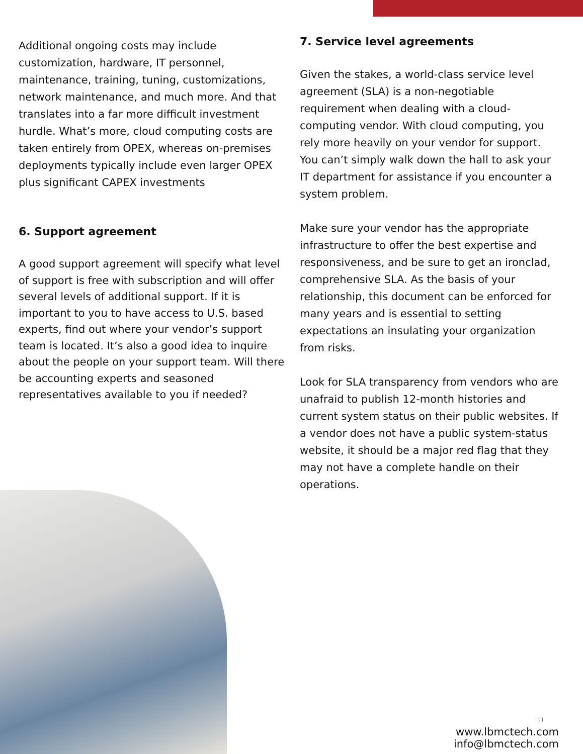Additional ongoing costs may include customization, hardware, IT personnel, maintenance, training, tuning, customizations, network maintenance, and much more. And that translates into a far more difficult investment hurdle. What’s more, cloud computing costs are taken entirely from OPEX, whereas on-premises deployments typically include even larger OPEX plus significant CAPEX investments
6. Support agreement
A good support agreement will specify what level of support is free with subscription and will offer several levels of additional support. If it is important to you to have access to U.S. based experts, find out where your vendor’s support team is located. It’s also a good idea to inquire about the people on your support team. Will there be accounting experts and seasoned representatives available to you if needed?
7. Service level agreements
Given the stakes, a world-class service level agreement (SLA) is a non-negotiable requirement when dealing with a cloud-computing vendor. With cloud computing, you rely more heavily on your vendor for support. You can’t simply walk down the hall to ask your IT department for assistance if you encounter a system problem.
Make sure your vendor has the appropriate infrastructure to offer the best expertise and responsiveness, and be sure to get an ironclad, comprehensive SLA. As the basis of your relationship, this document can be enforced for many years and is essential to setting expectations an insulating your organization from risks.
Look for SLA transparency from vendors who are unafraid to publish 12-month histories and current system status on their public websites. If a vendor does not have a public system-status website, it should be a major red flag that they may not have a complete handle on their operations.
11
www.lbmctech.com
info@lbmctech.com